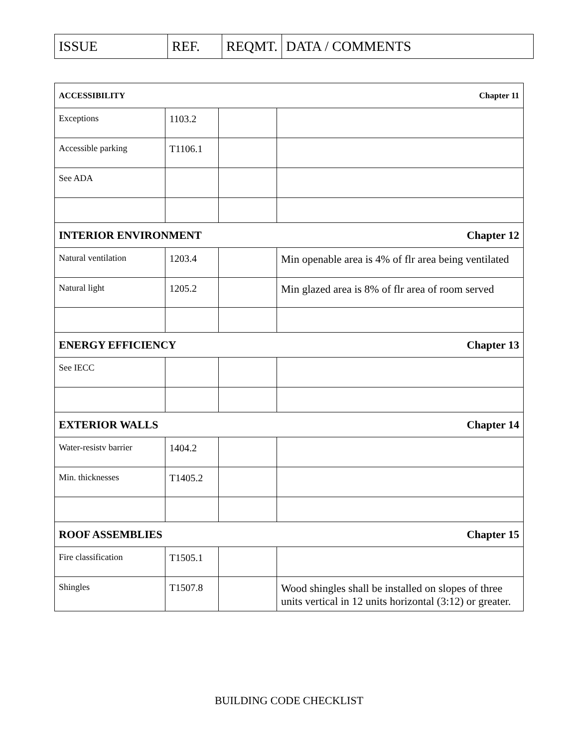| ISSUE | REF. | REQMT. | DATA / COMMENTS |
| Chapter 11 ACCESSIBILITY | | | |
| Exceptions | 1103.2 | | |
| Accessible parking | T1106.1 | | |
| See ADA | | | |
| Chapter 12 INTERIOR ENVIRONMENT | | | |
| Natural ventilation | 1203.4 | | Min openable area is 4% of flr area being ventilated |
| Natural light | 1205.2 | | Min glazed area is 8% of flr area of room served |
| Chapter 13 ENERGY EFFICIENCY | | | |
| See IECC | | | |
| Chapter 14 EXTERIOR WALLS | | | |
| Water-resistv barrier | 1404.2 | | |
| Min. thicknesses | T1405.2 | | |
| Chapter 15 ROOF ASSEMBLIES | | | |
| Fire classification | T1505.1 | | |
| Shingles | T1507.8 | | Wood shingles shall be installed on slopes of three units vertical in 12 units horizontal (3:12) or greater. |
BUILDING CODE CHECKLIST